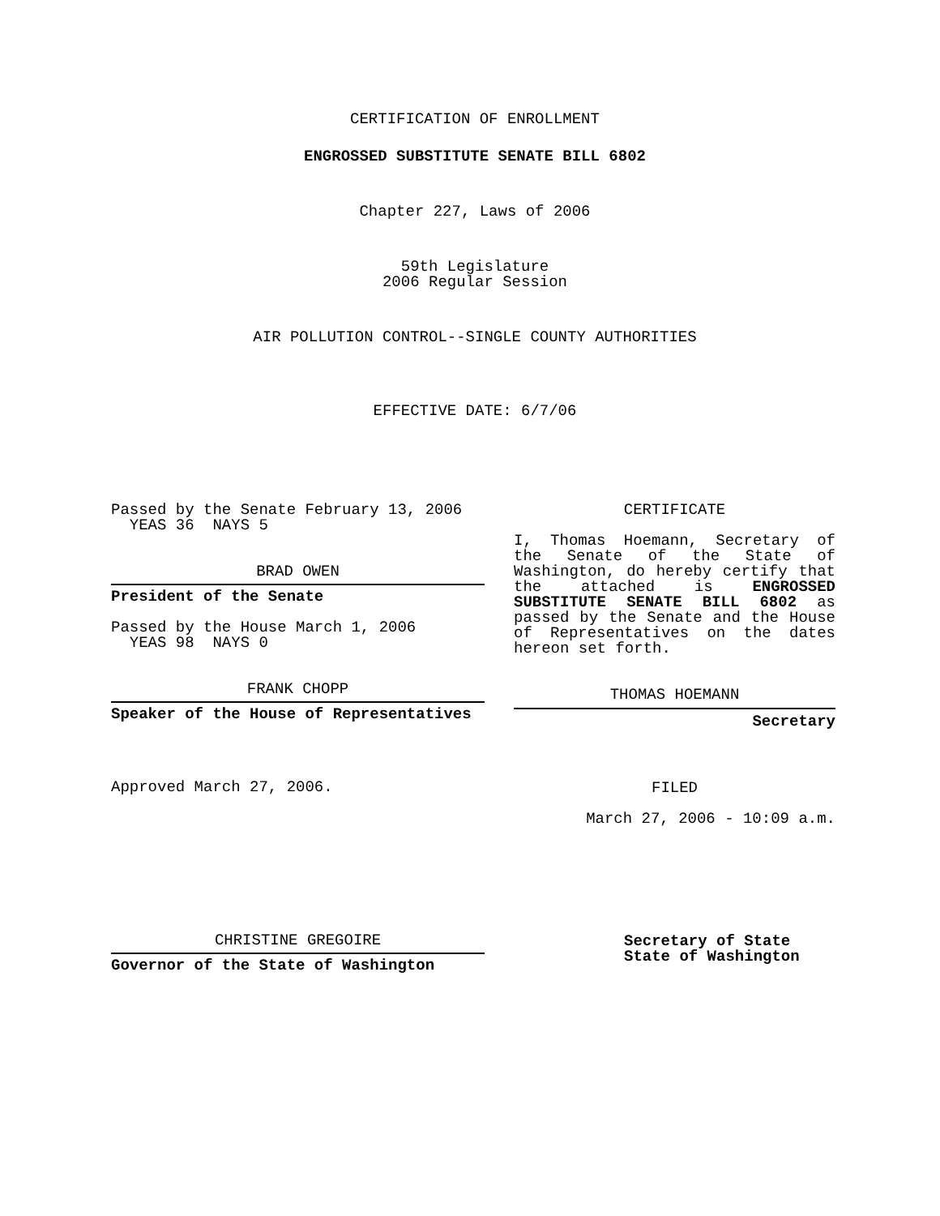CERTIFICATION OF ENROLLMENT
ENGROSSED SUBSTITUTE SENATE BILL 6802
Chapter 227, Laws of 2006
59th Legislature
2006 Regular Session
AIR POLLUTION CONTROL--SINGLE COUNTY AUTHORITIES
EFFECTIVE DATE: 6/7/06
Passed by the Senate February 13, 2006
YEAS 36 NAYS 5
BRAD OWEN
President of the Senate
Passed by the House March 1, 2006
YEAS 98 NAYS 0
FRANK CHOPP
Speaker of the House of Representatives
Approved March 27, 2006.
CHRISTINE GREGOIRE
Governor of the State of Washington
CERTIFICATE
I, Thomas Hoemann, Secretary of the Senate of the State of Washington, do hereby certify that the attached is ENGROSSED SUBSTITUTE SENATE BILL 6802 as passed by the Senate and the House of Representatives on the dates hereon set forth.
THOMAS HOEMANN
Secretary
FILED
March 27, 2006 - 10:09 a.m.
Secretary of State
State of Washington